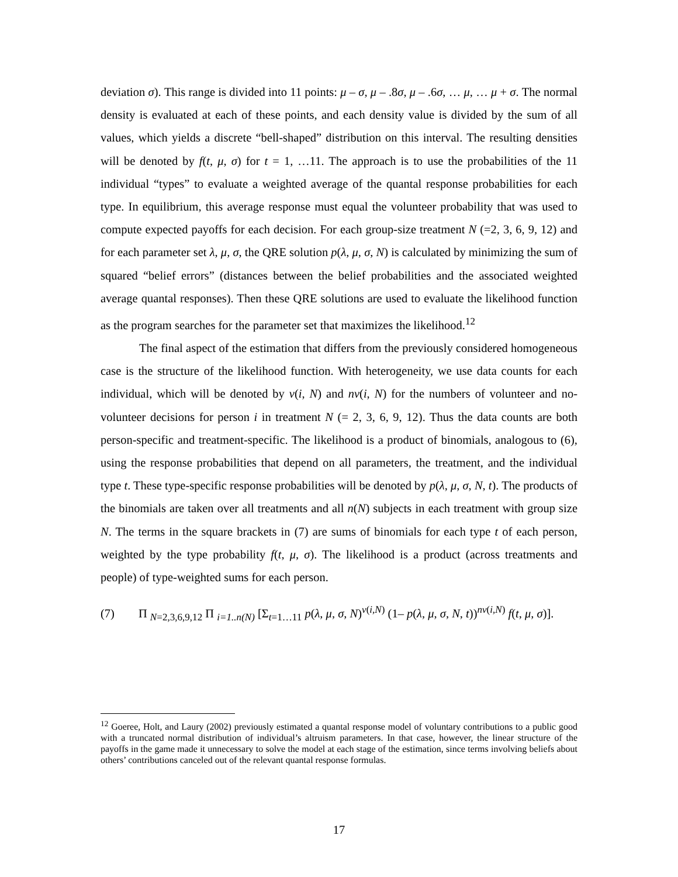deviation σ). This range is divided into 11 points: μ – σ, μ – .8σ, μ – .6σ, … μ, … μ + σ. The normal density is evaluated at each of these points, and each density value is divided by the sum of all values, which yields a discrete “bell-shaped” distribution on this interval. The resulting densities will be denoted by f(t, μ, σ) for t = 1, …11. The approach is to use the probabilities of the 11 individual “types” to evaluate a weighted average of the quantal response probabilities for each type. In equilibrium, this average response must equal the volunteer probability that was used to compute expected payoffs for each decision. For each group-size treatment N (=2, 3, 6, 9, 12) and for each parameter set λ, μ, σ, the QRE solution p(λ, μ, σ, N) is calculated by minimizing the sum of squared “belief errors” (distances between the belief probabilities and the associated weighted average quantal responses). Then these QRE solutions are used to evaluate the likelihood function as the program searches for the parameter set that maximizes the likelihood.<sup>12</sup>
The final aspect of the estimation that differs from the previously considered homogeneous case is the structure of the likelihood function. With heterogeneity, we use data counts for each individual, which will be denoted by v(i, N) and nv(i, N) for the numbers of volunteer and no-volunteer decisions for person i in treatment N (= 2, 3, 6, 9, 12). Thus the data counts are both person-specific and treatment-specific. The likelihood is a product of binomials, analogous to (6), using the response probabilities that depend on all parameters, the treatment, and the individual type t. These type-specific response probabilities will be denoted by p(λ, μ, σ, N, t). The products of the binomials are taken over all treatments and all n(N) subjects in each treatment with group size N. The terms in the square brackets in (7) are sums of binomials for each type t of each person, weighted by the type probability f(t, μ, σ). The likelihood is a product (across treatments and people) of type-weighted sums for each person.
(7) Π <sub>N=2,3,6,9,12</sub> Π <sub>i=1..n(N)</sub> [Σ<sub>t=1…11</sub> p(λ, μ, σ, N)<sup>v(i,N)</sup> (1– p(λ, μ, σ, N, t))<sup>nv(i,N)</sup> f(t, μ, σ)].
<sup>12</sup> Goeree, Holt, and Laury (2002) previously estimated a quantal response model of voluntary contributions to a public good with a truncated normal distribution of individual’s altruism parameters. In that case, however, the linear structure of the payoffs in the game made it unnecessary to solve the model at each stage of the estimation, since terms involving beliefs about others’ contributions canceled out of the relevant quantal response formulas.
17